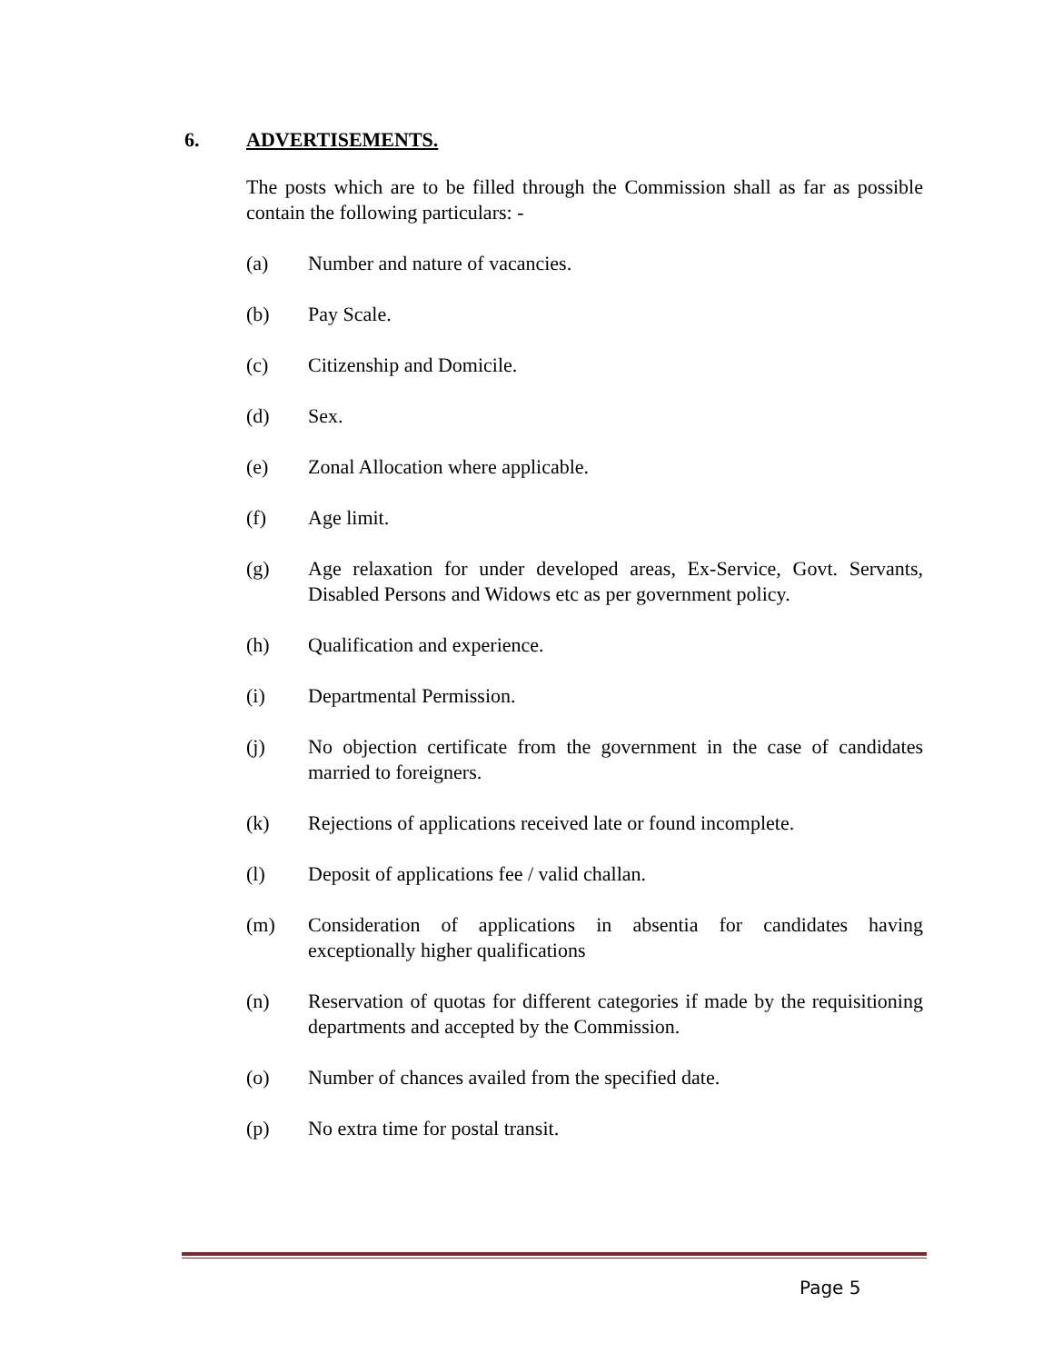6. ADVERTISEMENTS.
The posts which are to be filled through the Commission shall as far as possible contain the following particulars: -
(a) Number and nature of vacancies.
(b) Pay Scale.
(c) Citizenship and Domicile.
(d) Sex.
(e) Zonal Allocation where applicable.
(f) Age limit.
(g) Age relaxation for under developed areas, Ex-Service, Govt. Servants, Disabled Persons and Widows etc as per government policy.
(h) Qualification and experience.
(i) Departmental Permission.
(j) No objection certificate from the government in the case of candidates married to foreigners.
(k) Rejections of applications received late or found incomplete.
(l) Deposit of applications fee / valid challan.
(m) Consideration of applications in absentia for candidates having exceptionally higher qualifications
(n) Reservation of quotas for different categories if made by the requisitioning departments and accepted by the Commission.
(o) Number of chances availed from the specified date.
(p) No extra time for postal transit.
Page 5